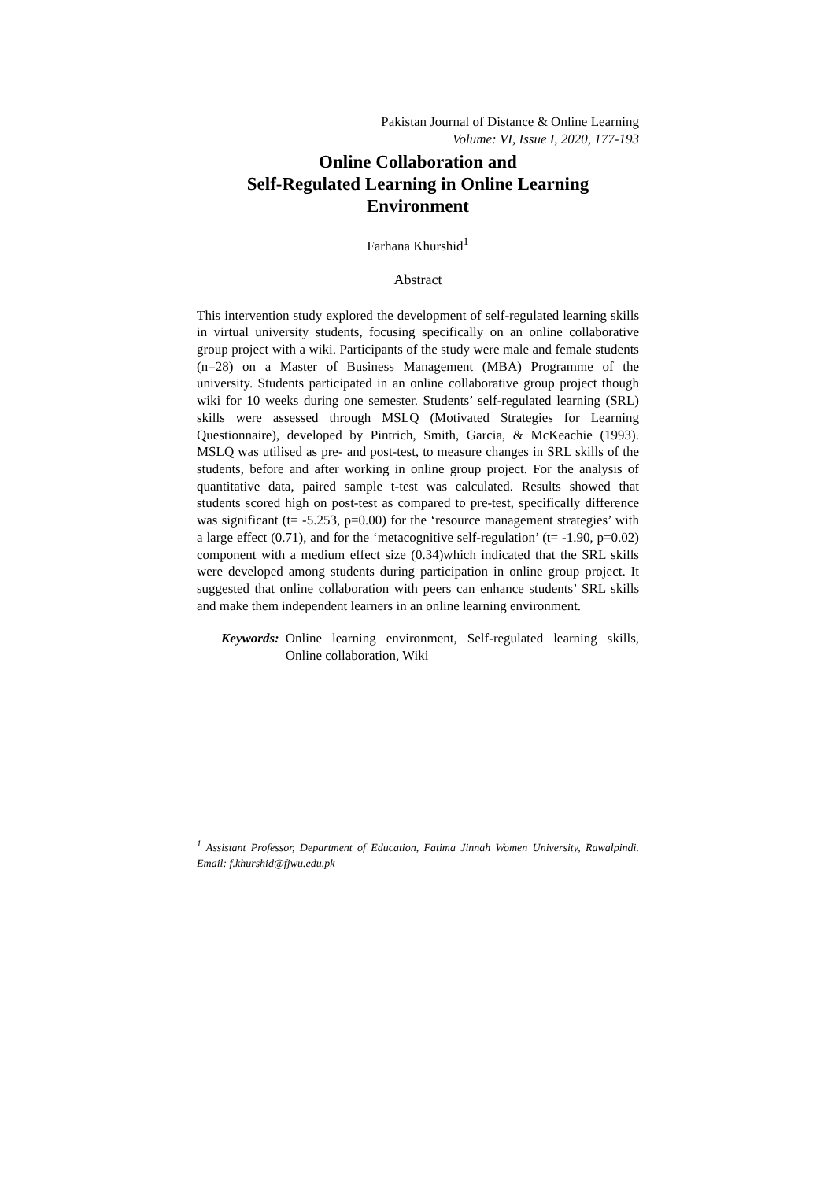Pakistan Journal of Distance & Online Learning
Volume: VI, Issue I, 2020, 177-193
Online Collaboration and
Self-Regulated Learning in Online Learning
Environment
Farhana Khurshid<sup>1</sup>
Abstract
This intervention study explored the development of self-regulated learning skills in virtual university students, focusing specifically on an online collaborative group project with a wiki. Participants of the study were male and female students (n=28) on a Master of Business Management (MBA) Programme of the university. Students participated in an online collaborative group project though wiki for 10 weeks during one semester. Students’ self-regulated learning (SRL) skills were assessed through MSLQ (Motivated Strategies for Learning Questionnaire), developed by Pintrich, Smith, Garcia, & McKeachie (1993). MSLQ was utilised as pre- and post-test, to measure changes in SRL skills of the students, before and after working in online group project. For the analysis of quantitative data, paired sample t-test was calculated. Results showed that students scored high on post-test as compared to pre-test, specifically difference was significant (t= -5.253, p=0.00) for the ‘resource management strategies’ with a large effect (0.71), and for the ‘metacognitive self-regulation’ (t= -1.90, p=0.02) component with a medium effect size (0.34)which indicated that the SRL skills were developed among students during participation in online group project. It suggested that online collaboration with peers can enhance students’ SRL skills and make them independent learners in an online learning environment.
Keywords: Online learning environment, Self-regulated learning skills, Online collaboration, Wiki
<sup>1</sup> Assistant Professor, Department of Education, Fatima Jinnah Women University, Rawalpindi. Email: f.khurshid@fjwu.edu.pk